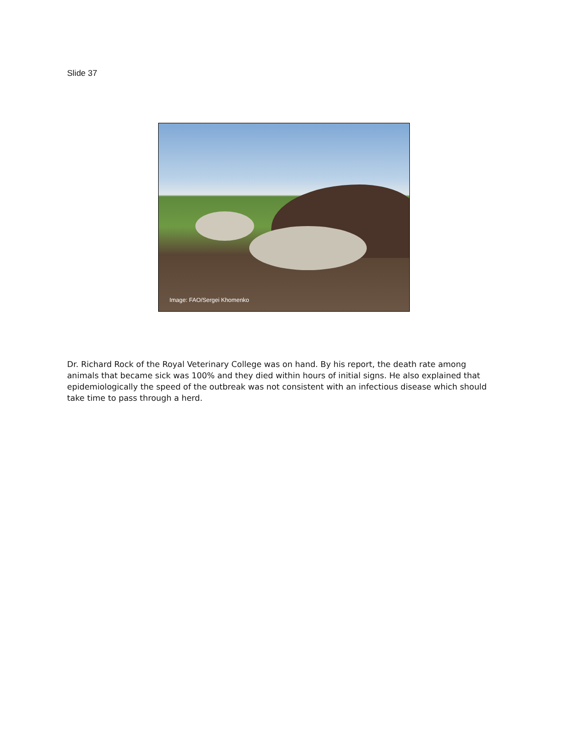Slide 37
Image: FAO/Sergei Khomenko
Dr. Richard Rock of the Royal Veterinary College was on hand. By his report, the death rate among animals that became sick was 100% and they died within hours of initial signs. He also explained that epidemiologically the speed of the outbreak was not consistent with an infectious disease which should take time to pass through a herd.